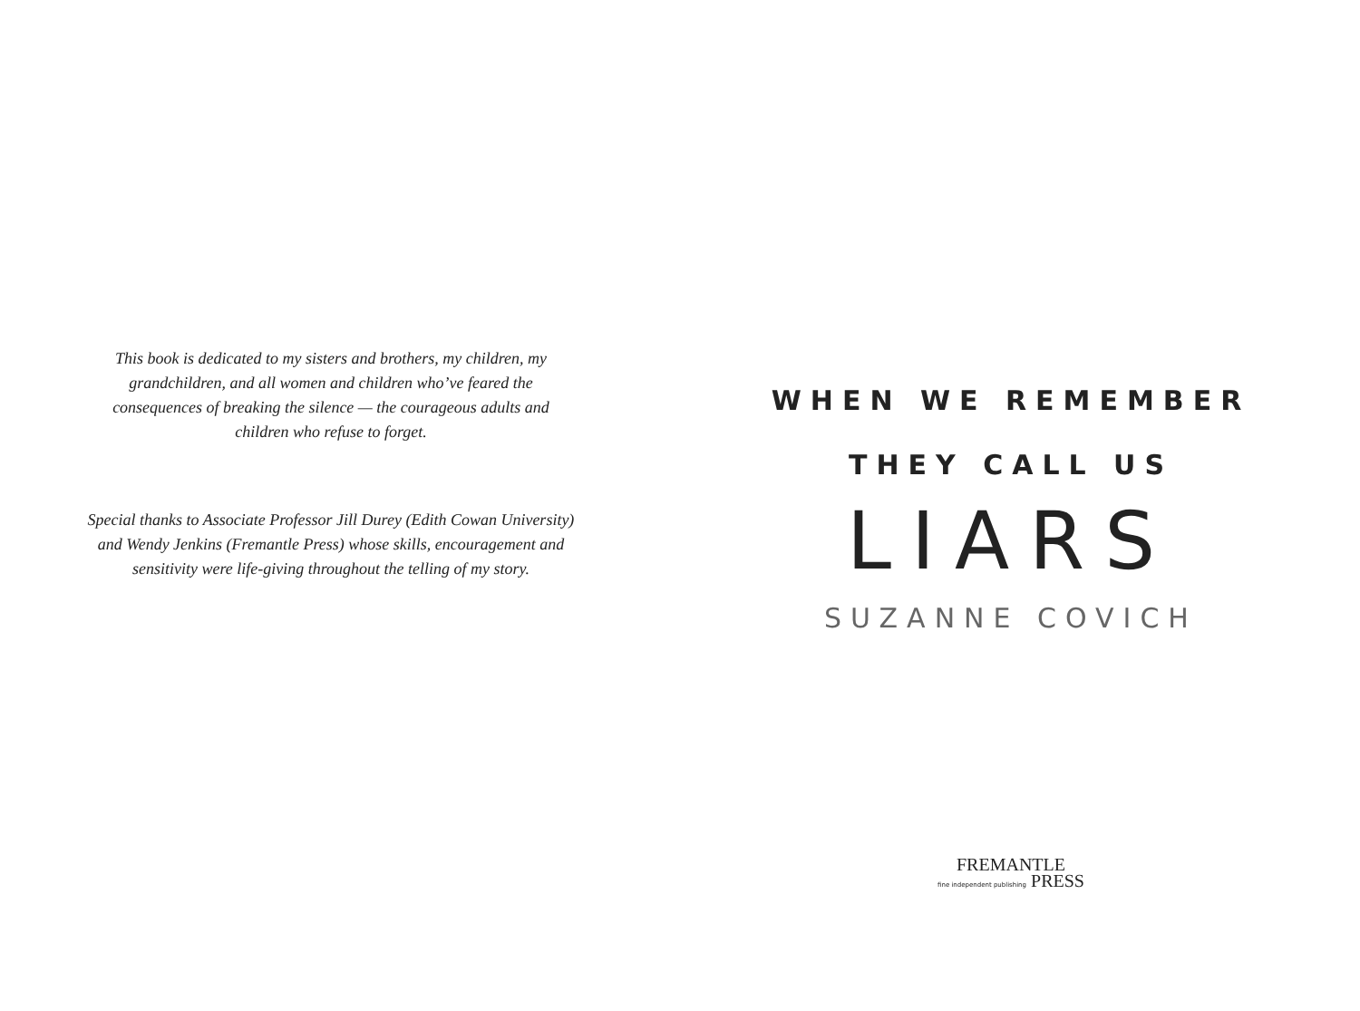This book is dedicated to my sisters and brothers, my children, my grandchildren, and all women and children who’ve feared the consequences of breaking the silence — the courageous adults and children who refuse to forget.
Special thanks to Associate Professor Jill Durey (Edith Cowan University) and Wendy Jenkins (Fremantle Press) whose skills, encouragement and sensitivity were life-giving throughout the telling of my story.
WHEN WE REMEMBER
THEY CALL US
LIARS
SUZANNE COVICH
FREMANTLE
fine independent publishing PRESS